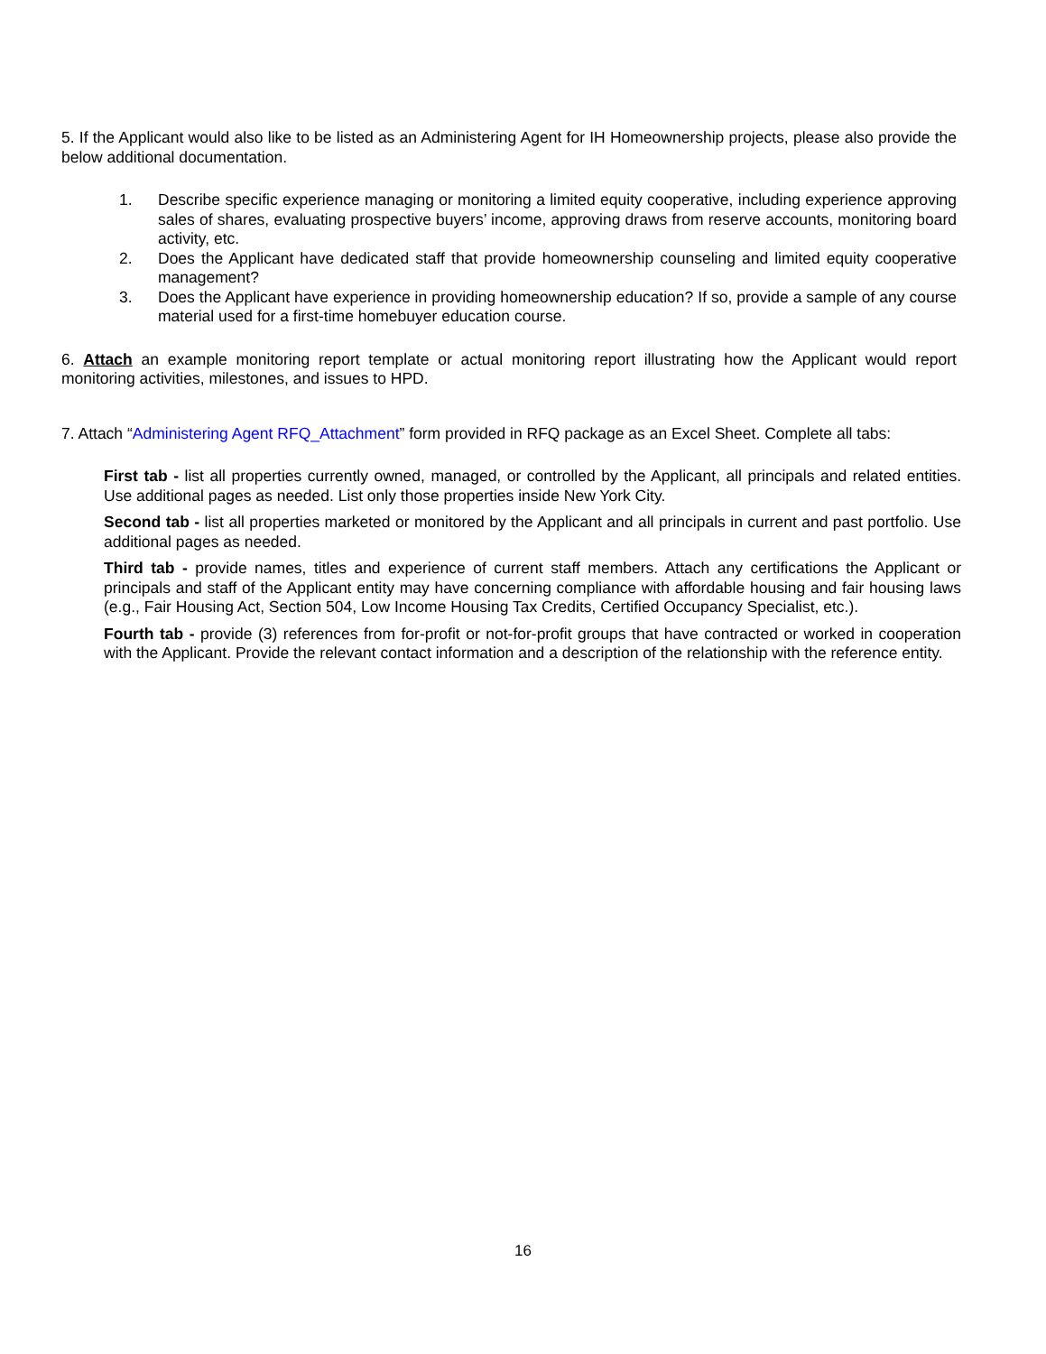5. If the Applicant would also like to be listed as an Administering Agent for IH Homeownership projects, please also provide the below additional documentation.
1. Describe specific experience managing or monitoring a limited equity cooperative, including experience approving sales of shares, evaluating prospective buyers’ income, approving draws from reserve accounts, monitoring board activity, etc.
2. Does the Applicant have dedicated staff that provide homeownership counseling and limited equity cooperative management?
3. Does the Applicant have experience in providing homeownership education? If so, provide a sample of any course material used for a first-time homebuyer education course.
6. Attach an example monitoring report template or actual monitoring report illustrating how the Applicant would report monitoring activities, milestones, and issues to HPD.
7. Attach “Administering Agent RFQ_Attachment” form provided in RFQ package as an Excel Sheet. Complete all tabs:
First tab - list all properties currently owned, managed, or controlled by the Applicant, all principals and related entities. Use additional pages as needed. List only those properties inside New York City.
Second tab - list all properties marketed or monitored by the Applicant and all principals in current and past portfolio. Use additional pages as needed.
Third tab - provide names, titles and experience of current staff members. Attach any certifications the Applicant or principals and staff of the Applicant entity may have concerning compliance with affordable housing and fair housing laws (e.g., Fair Housing Act, Section 504, Low Income Housing Tax Credits, Certified Occupancy Specialist, etc.).
Fourth tab - provide (3) references from for-profit or not-for-profit groups that have contracted or worked in cooperation with the Applicant. Provide the relevant contact information and a description of the relationship with the reference entity.
16